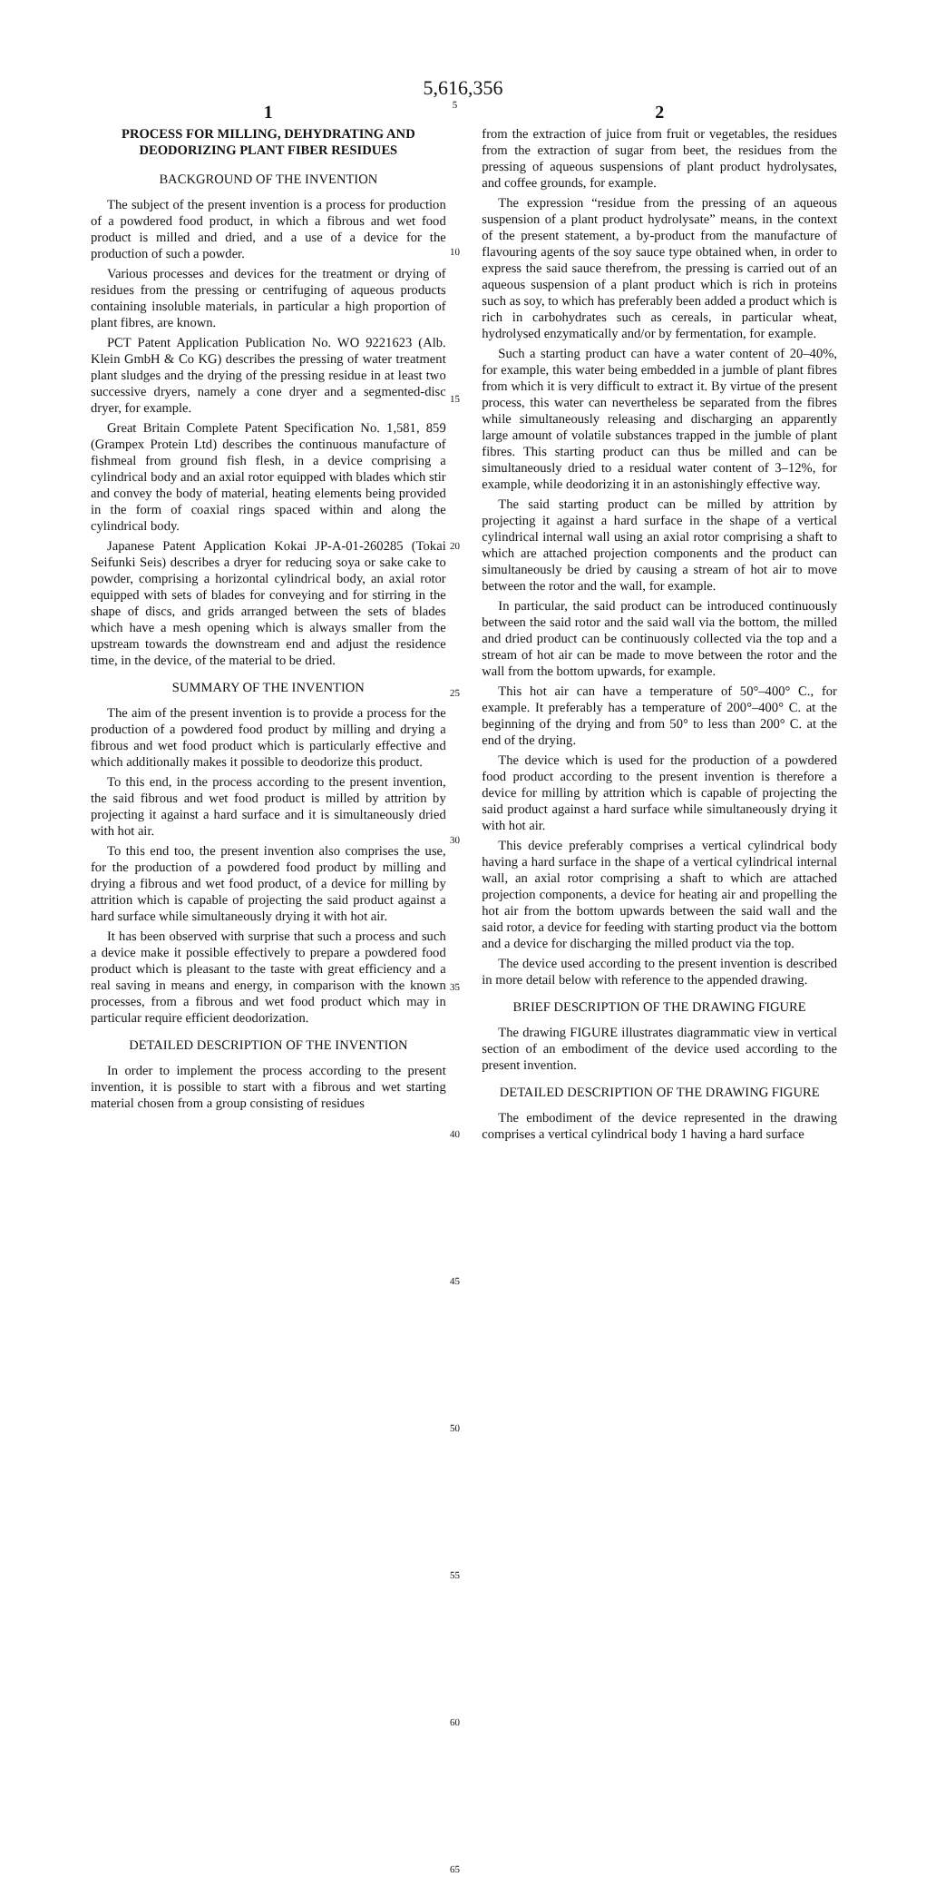5,616,356
1
PROCESS FOR MILLING, DEHYDRATING AND DEODORIZING PLANT FIBER RESIDUES
BACKGROUND OF THE INVENTION
The subject of the present invention is a process for production of a powdered food product, in which a fibrous and wet food product is milled and dried, and a use of a device for the production of such a powder.
Various processes and devices for the treatment or drying of residues from the pressing or centrifuging of aqueous products containing insoluble materials, in particular a high proportion of plant fibres, are known.
PCT Patent Application Publication No. WO 9221623 (Alb. Klein GmbH & Co KG) describes the pressing of water treatment plant sludges and the drying of the pressing residue in at least two successive dryers, namely a cone dryer and a segmented-disc dryer, for example.
Great Britain Complete Patent Specification No. 1,581, 859 (Grampex Protein Ltd) describes the continuous manufacture of fishmeal from ground fish flesh, in a device comprising a cylindrical body and an axial rotor equipped with blades which stir and convey the body of material, heating elements being provided in the form of coaxial rings spaced within and along the cylindrical body.
Japanese Patent Application Kokai JP-A-01-260285 (Tokai Seifunki Seis) describes a dryer for reducing soya or sake cake to powder, comprising a horizontal cylindrical body, an axial rotor equipped with sets of blades for conveying and for stirring in the shape of discs, and grids arranged between the sets of blades which have a mesh opening which is always smaller from the upstream towards the downstream end and adjust the residence time, in the device, of the material to be dried.
SUMMARY OF THE INVENTION
The aim of the present invention is to provide a process for the production of a powdered food product by milling and drying a fibrous and wet food product which is particularly effective and which additionally makes it possible to deodorize this product.
To this end, in the process according to the present invention, the said fibrous and wet food product is milled by attrition by projecting it against a hard surface and it is simultaneously dried with hot air.
To this end too, the present invention also comprises the use, for the production of a powdered food product by milling and drying a fibrous and wet food product, of a device for milling by attrition which is capable of projecting the said product against a hard surface while simultaneously drying it with hot air.
It has been observed with surprise that such a process and such a device make it possible effectively to prepare a powdered food product which is pleasant to the taste with great efficiency and a real saving in means and energy, in comparison with the known processes, from a fibrous and wet food product which may in particular require efficient deodorization.
DETAILED DESCRIPTION OF THE INVENTION
In order to implement the process according to the present invention, it is possible to start with a fibrous and wet starting material chosen from a group consisting of residues
5
10
15
20
25
30
35
40
45
50
55
60
65
2
from the extraction of juice from fruit or vegetables, the residues from the extraction of sugar from beet, the residues from the pressing of aqueous suspensions of plant product hydrolysates, and coffee grounds, for example.
The expression “residue from the pressing of an aqueous suspension of a plant product hydrolysate” means, in the context of the present statement, a by-product from the manufacture of flavouring agents of the soy sauce type obtained when, in order to express the said sauce therefrom, the pressing is carried out of an aqueous suspension of a plant product which is rich in proteins such as soy, to which has preferably been added a product which is rich in carbohydrates such as cereals, in particular wheat, hydrolysed enzymatically and/or by fermentation, for example.
Such a starting product can have a water content of 20–40%, for example, this water being embedded in a jumble of plant fibres from which it is very difficult to extract it. By virtue of the present process, this water can nevertheless be separated from the fibres while simultaneously releasing and discharging an apparently large amount of volatile substances trapped in the jumble of plant fibres. This starting product can thus be milled and can be simultaneously dried to a residual water content of 3–12%, for example, while deodorizing it in an astonishingly effective way.
The said starting product can be milled by attrition by projecting it against a hard surface in the shape of a vertical cylindrical internal wall using an axial rotor comprising a shaft to which are attached projection components and the product can simultaneously be dried by causing a stream of hot air to move between the rotor and the wall, for example.
In particular, the said product can be introduced continuously between the said rotor and the said wall via the bottom, the milled and dried product can be continuously collected via the top and a stream of hot air can be made to move between the rotor and the wall from the bottom upwards, for example.
This hot air can have a temperature of 50°–400° C., for example. It preferably has a temperature of 200°–400° C. at the beginning of the drying and from 50° to less than 200° C. at the end of the drying.
The device which is used for the production of a powdered food product according to the present invention is therefore a device for milling by attrition which is capable of projecting the said product against a hard surface while simultaneously drying it with hot air.
This device preferably comprises a vertical cylindrical body having a hard surface in the shape of a vertical cylindrical internal wall, an axial rotor comprising a shaft to which are attached projection components, a device for heating air and propelling the hot air from the bottom upwards between the said wall and the said rotor, a device for feeding with starting product via the bottom and a device for discharging the milled product via the top.
The device used according to the present invention is described in more detail below with reference to the appended drawing.
BRIEF DESCRIPTION OF THE DRAWING FIGURE
The drawing FIGURE illustrates diagrammatic view in vertical section of an embodiment of the device used according to the present invention.
DETAILED DESCRIPTION OF THE DRAWING FIGURE
The embodiment of the device represented in the drawing comprises a vertical cylindrical body 1 having a hard surface